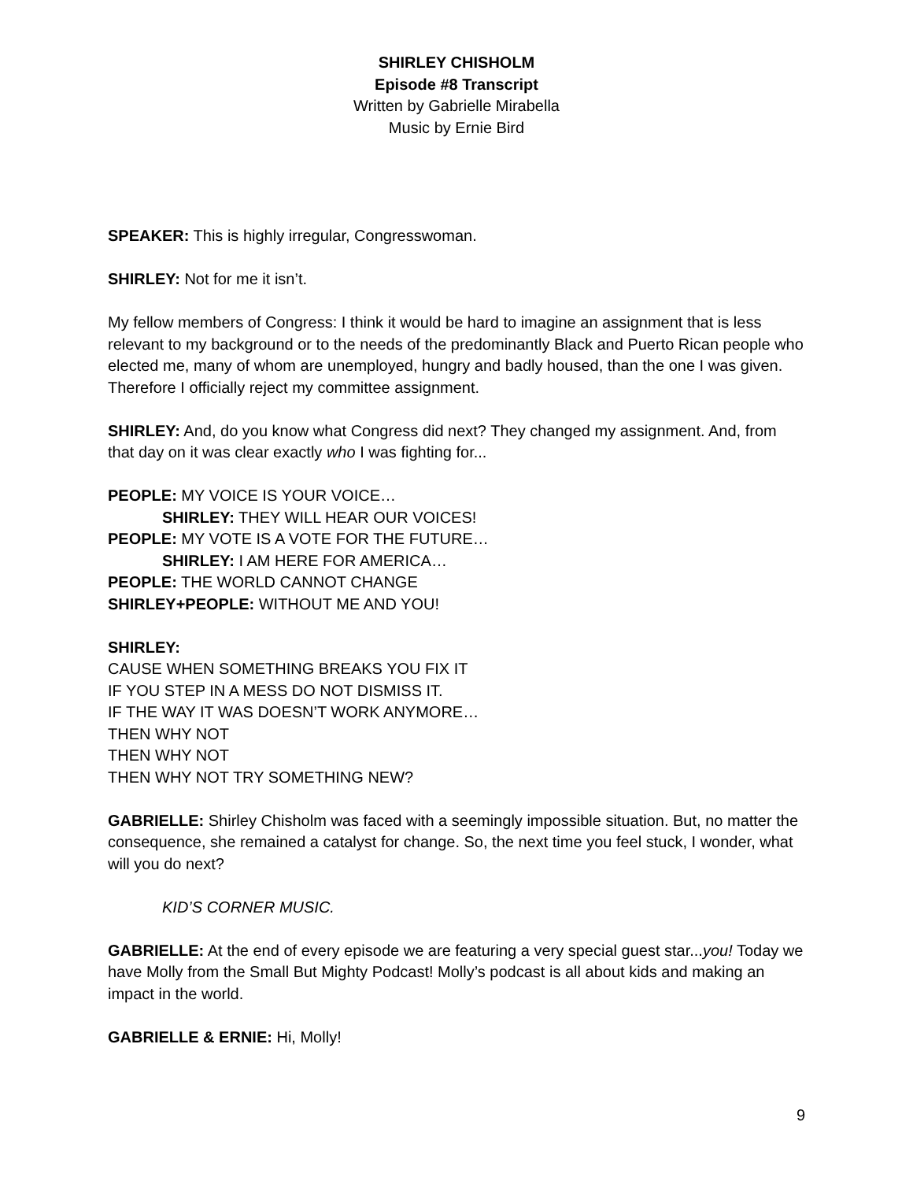SHIRLEY CHISHOLM
Episode #8 Transcript
Written by Gabrielle Mirabella
Music by Ernie Bird
SPEAKER: This is highly irregular, Congresswoman.
SHIRLEY: Not for me it isn’t.
My fellow members of Congress: I think it would be hard to imagine an assignment that is less relevant to my background or to the needs of the predominantly Black and Puerto Rican people who elected me, many of whom are unemployed, hungry and badly housed, than the one I was given. Therefore I officially reject my committee assignment.
SHIRLEY: And, do you know what Congress did next? They changed my assignment. And, from that day on it was clear exactly who I was fighting for...
PEOPLE: MY VOICE IS YOUR VOICE…
SHIRLEY: THEY WILL HEAR OUR VOICES!
PEOPLE: MY VOTE IS A VOTE FOR THE FUTURE…
SHIRLEY: I AM HERE FOR AMERICA…
PEOPLE: THE WORLD CANNOT CHANGE
SHIRLEY+PEOPLE: WITHOUT ME AND YOU!
SHIRLEY:
CAUSE WHEN SOMETHING BREAKS YOU FIX IT
IF YOU STEP IN A MESS DO NOT DISMISS IT.
IF THE WAY IT WAS DOESN’T WORK ANYMORE…
THEN WHY NOT
THEN WHY NOT
THEN WHY NOT TRY SOMETHING NEW?
GABRIELLE: Shirley Chisholm was faced with a seemingly impossible situation. But, no matter the consequence, she remained a catalyst for change. So, the next time you feel stuck, I wonder, what will you do next?
KID’S CORNER MUSIC.
GABRIELLE: At the end of every episode we are featuring a very special guest star...you! Today we have Molly from the Small But Mighty Podcast! Molly’s podcast is all about kids and making an impact in the world.
GABRIELLE & ERNIE: Hi, Molly!
9